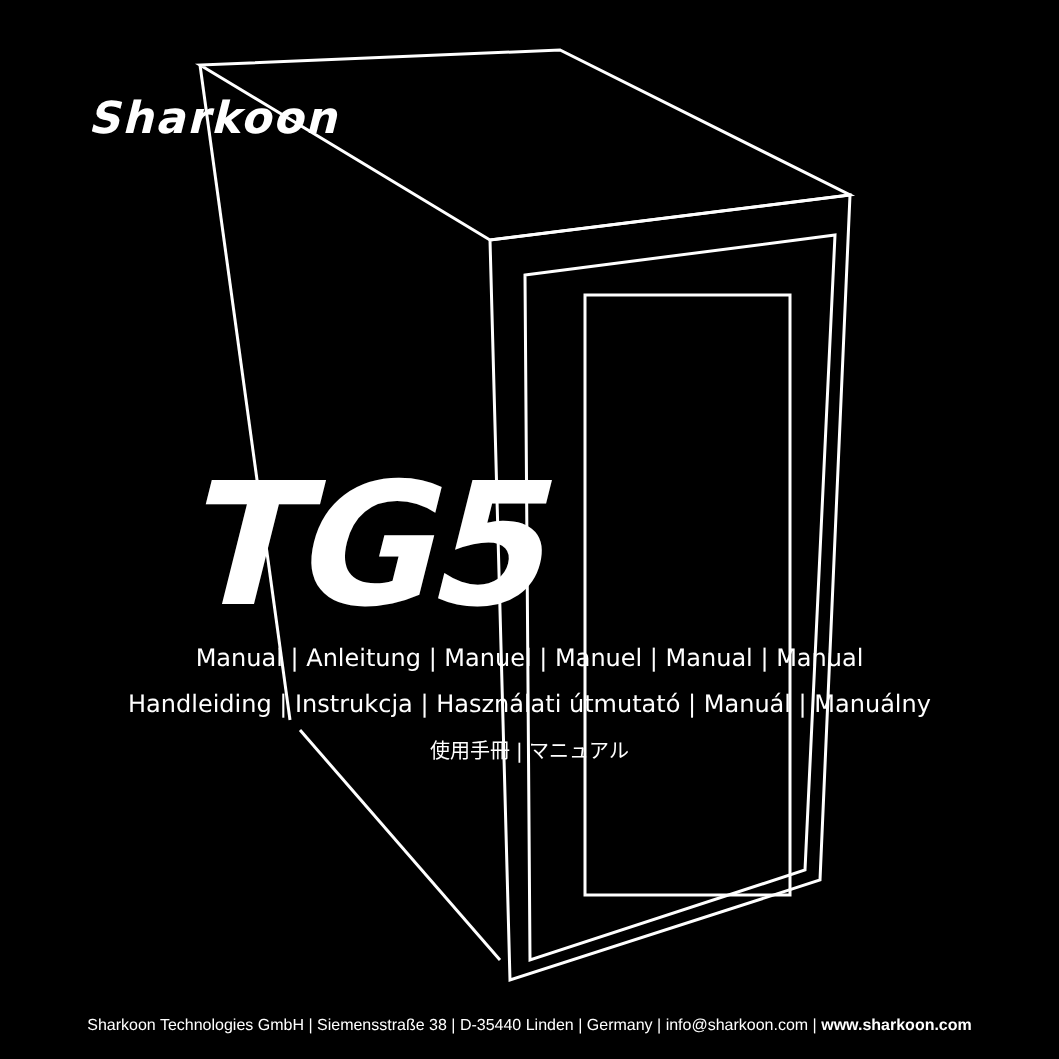Sharkoon
TG5
Manual | Anleitung | Manuel | Manuel | Manual | Manual
Handleiding | Instrukcja | Használati útmutató | Manuál | Manuálny
使用手冊 | マニュアル
Sharkoon Technologies GmbH | Siemensstraße 38 | D-35440 Linden | Germany | info@sharkoon.com | www.sharkoon.com